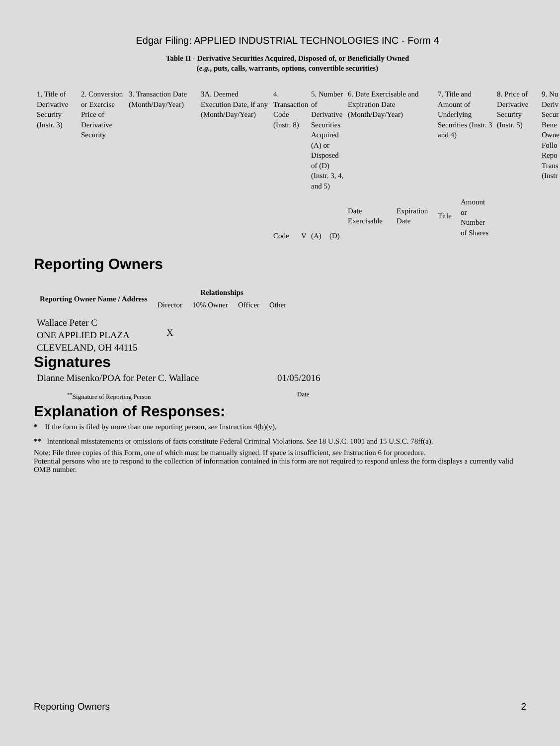Edgar Filing: APPLIED INDUSTRIAL TECHNOLOGIES INC - Form 4
Table II - Derivative Securities Acquired, Disposed of, or Beneficially Owned
(e.g., puts, calls, warrants, options, convertible securities)
| 1. Title of Derivative Security (Instr. 3) | 2. Conversion or Exercise Price of Derivative Security | 3. Transaction Date (Month/Day/Year) | 3A. Deemed Execution Date, if any (Month/Day/Year) | 4. Transaction Code (Instr. 8) | | 5. Number of Derivative Securities Acquired (A) or Disposed of (D) (Instr. 3, 4, and 5) | | 6. Date Exercisable and Expiration Date (Month/Day/Year) | | 7. Title and Amount of Underlying Securities (Instr. 3 and 4) | | 8. Price of Derivative Security (Instr. 5) | 9. Nu Deriv Secur Bene Owne Follo Repo Trans (Instr |
| | | | | Code | V | (A) | (D) | Date Exercisable | Expiration Date | Title | Amount or Number of Shares | | |
Reporting Owners
| Reporting Owner Name / Address | Relationships | | | |
| --- | --- | --- | --- | --- |
| | Director | 10% Owner | Officer | Other |
| Wallace Peter C ONE APPLIED PLAZA CLEVELAND, OH 44115 | X | | | |
Signatures
| Dianne Misenko/POA for Peter C. Wallace | 01/05/2016 |
| <sup>**</sup> Signature of Reporting Person | Date |
Explanation of Responses:
* If the form is filed by more than one reporting person, see Instruction 4(b)(v).
** Intentional misstatements or omissions of facts constitute Federal Criminal Violations. See 18 U.S.C. 1001 and 15 U.S.C. 78ff(a).
Note: File three copies of this Form, one of which must be manually signed. If space is insufficient, see Instruction 6 for procedure.
Potential persons who are to respond to the collection of information contained in this form are not required to respond unless the form displays a currently valid OMB number.
Reporting Owners 2